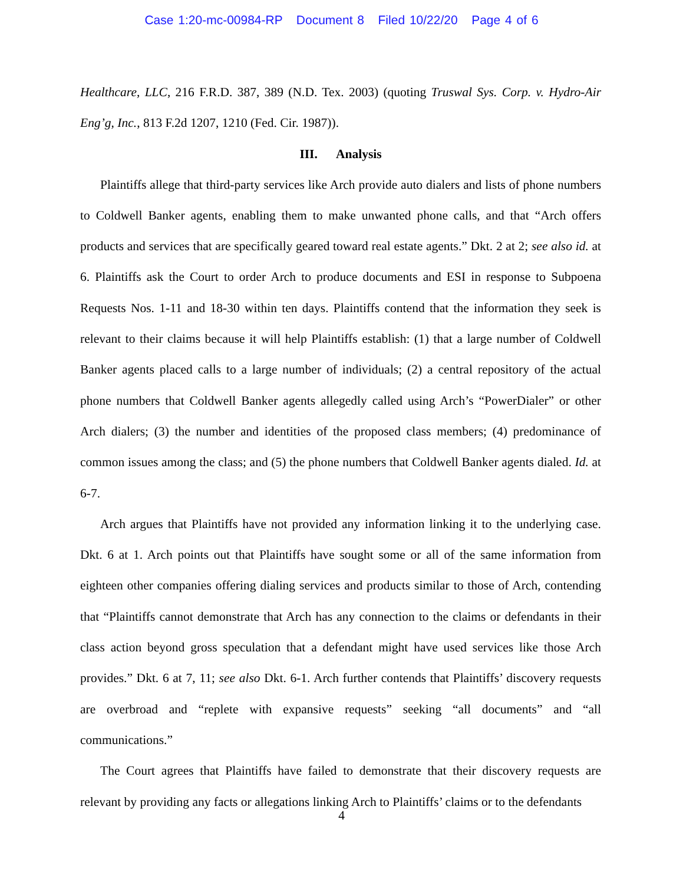Case 1:20-mc-00984-RP Document 8 Filed 10/22/20 Page 4 of 6
Healthcare, LLC, 216 F.R.D. 387, 389 (N.D. Tex. 2003) (quoting Truswal Sys. Corp. v. Hydro-Air Eng’g, Inc., 813 F.2d 1207, 1210 (Fed. Cir. 1987)).
III. Analysis
Plaintiffs allege that third-party services like Arch provide auto dialers and lists of phone numbers to Coldwell Banker agents, enabling them to make unwanted phone calls, and that “Arch offers products and services that are specifically geared toward real estate agents.” Dkt. 2 at 2; see also id. at 6. Plaintiffs ask the Court to order Arch to produce documents and ESI in response to Subpoena Requests Nos. 1-11 and 18-30 within ten days. Plaintiffs contend that the information they seek is relevant to their claims because it will help Plaintiffs establish: (1) that a large number of Coldwell Banker agents placed calls to a large number of individuals; (2) a central repository of the actual phone numbers that Coldwell Banker agents allegedly called using Arch’s “PowerDialer” or other Arch dialers; (3) the number and identities of the proposed class members; (4) predominance of common issues among the class; and (5) the phone numbers that Coldwell Banker agents dialed. Id. at 6-7.
Arch argues that Plaintiffs have not provided any information linking it to the underlying case. Dkt. 6 at 1. Arch points out that Plaintiffs have sought some or all of the same information from eighteen other companies offering dialing services and products similar to those of Arch, contending that “Plaintiffs cannot demonstrate that Arch has any connection to the claims or defendants in their class action beyond gross speculation that a defendant might have used services like those Arch provides.” Dkt. 6 at 7, 11; see also Dkt. 6-1. Arch further contends that Plaintiffs’ discovery requests are overbroad and “replete with expansive requests” seeking “all documents” and “all communications.”
The Court agrees that Plaintiffs have failed to demonstrate that their discovery requests are relevant by providing any facts or allegations linking Arch to Plaintiffs’ claims or to the defendants
4